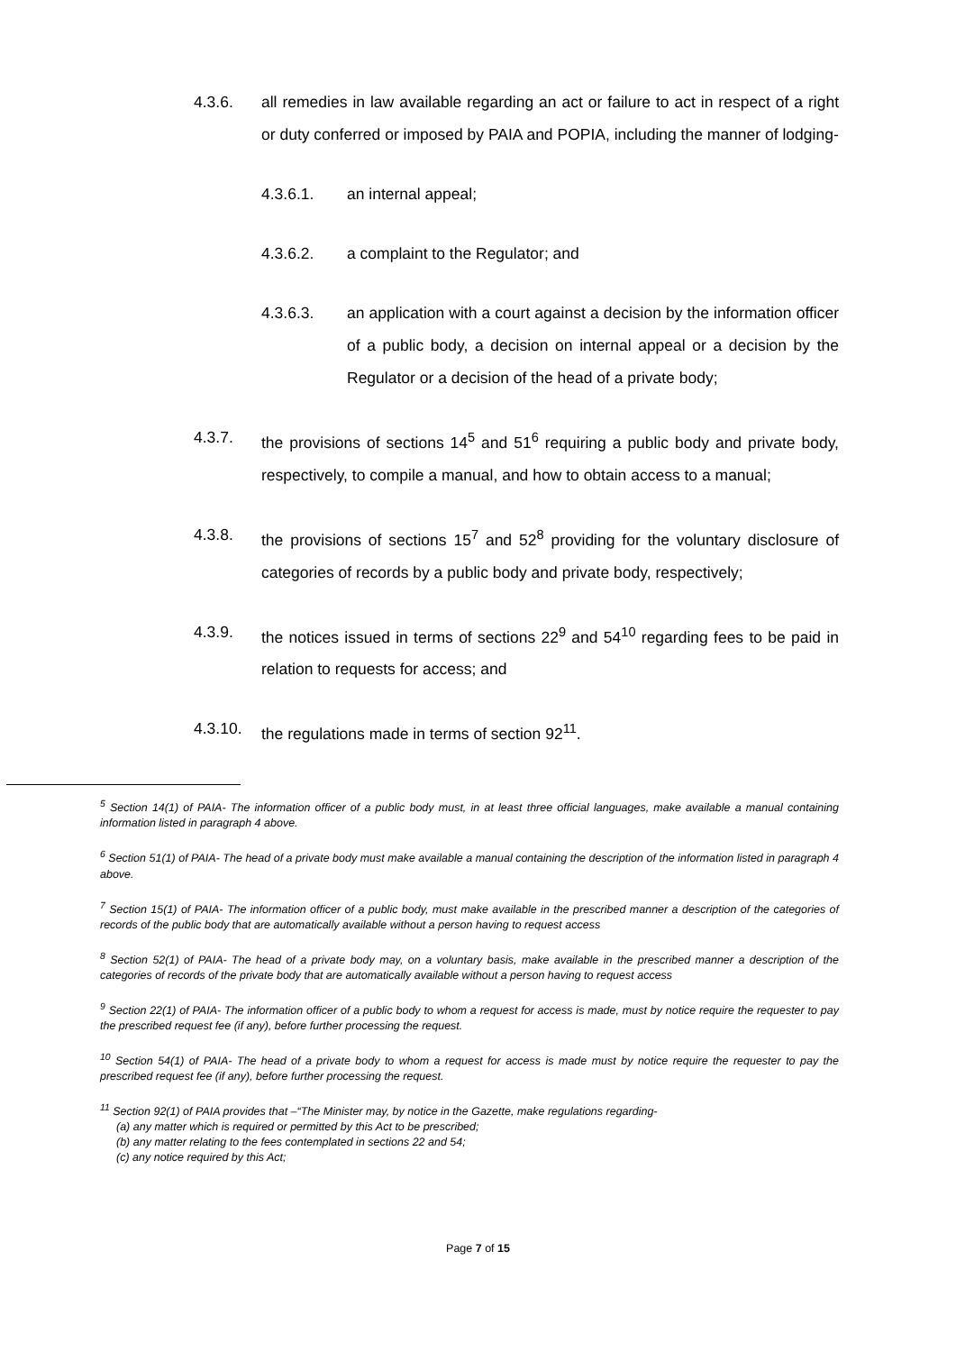4.3.6. all remedies in law available regarding an act or failure to act in respect of a right or duty conferred or imposed by PAIA and POPIA, including the manner of lodging-
4.3.6.1. an internal appeal;
4.3.6.2. a complaint to the Regulator; and
4.3.6.3. an application with a court against a decision by the information officer of a public body, a decision on internal appeal or a decision by the Regulator or a decision of the head of a private body;
4.3.7. the provisions of sections 14<sup>5</sup> and 51<sup>6</sup> requiring a public body and private body, respectively, to compile a manual, and how to obtain access to a manual;
4.3.8. the provisions of sections 15<sup>7</sup> and 52<sup>8</sup> providing for the voluntary disclosure of categories of records by a public body and private body, respectively;
4.3.9. the notices issued in terms of sections 22<sup>9</sup> and 54<sup>10</sup> regarding fees to be paid in relation to requests for access; and
4.3.10. the regulations made in terms of section 92<sup>11</sup>.
<sup>5</sup> Section 14(1) of PAIA- The information officer of a public body must, in at least three official languages, make available a manual containing information listed in paragraph 4 above.
<sup>6</sup> Section 51(1) of PAIA- The head of a private body must make available a manual containing the description of the information listed in paragraph 4 above.
<sup>7</sup> Section 15(1) of PAIA- The information officer of a public body, must make available in the prescribed manner a description of the categories of records of the public body that are automatically available without a person having to request access
<sup>8</sup> Section 52(1) of PAIA- The head of a private body may, on a voluntary basis, make available in the prescribed manner a description of the categories of records of the private body that are automatically available without a person having to request access
<sup>9</sup> Section 22(1) of PAIA- The information officer of a public body to whom a request for access is made, must by notice require the requester to pay the prescribed request fee (if any), before further processing the request.
<sup>10</sup> Section 54(1) of PAIA- The head of a private body to whom a request for access is made must by notice require the requester to pay the prescribed request fee (if any), before further processing the request.
<sup>11</sup> Section 92(1) of PAIA provides that –“The Minister may, by notice in the Gazette, make regulations regarding-
(a) any matter which is required or permitted by this Act to be prescribed;
(b) any matter relating to the fees contemplated in sections 22 and 54;
(c) any notice required by this Act;
Page 7 of 15